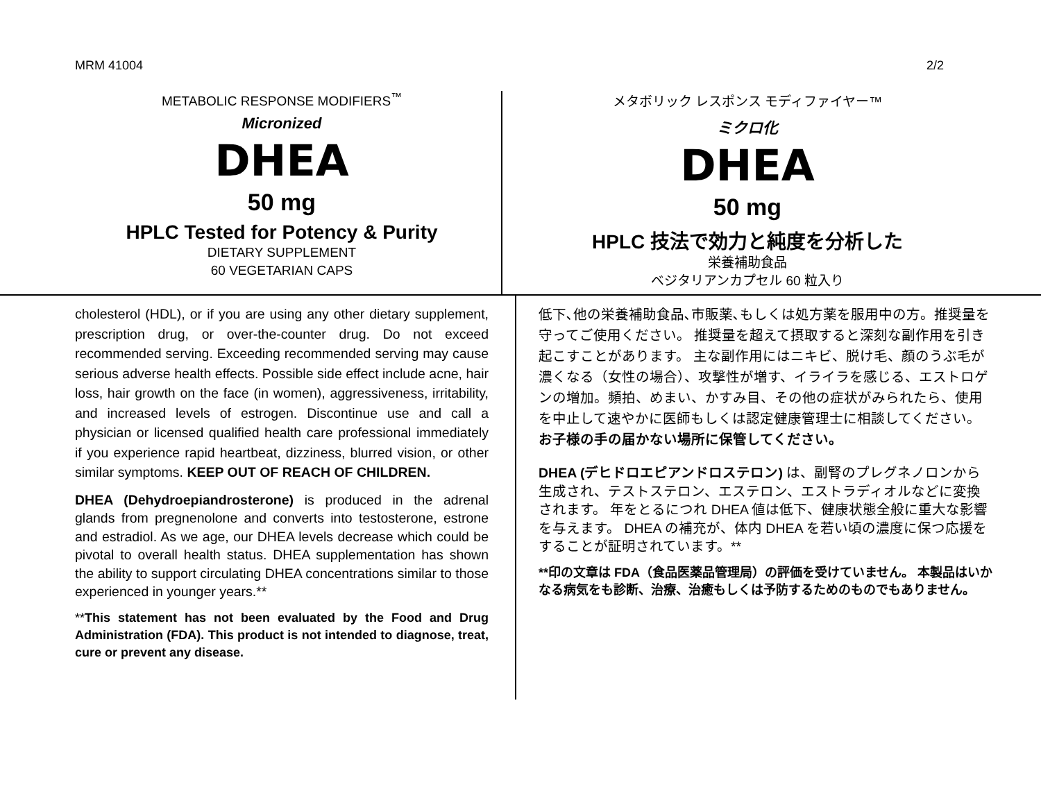MRM 41004 2/2
METABOLIC RESPONSE MODIFIERS<sup>™</sup>
Micronized
DHEA
50 mg
HPLC Tested for Potency & Purity
DIETARY SUPPLEMENT
60 VEGETARIAN CAPS
メタボリック レスポンス モディファイヤー™
ミクロ化
DHEA
50 mg
HPLC 技法で効力と純度を分析した
栄養補助食品
ベジタリアンカプセル 60 粒入り
cholesterol (HDL), or if you are using any other dietary supplement, prescription drug, or over-the-counter drug. Do not exceed recommended serving. Exceeding recommended serving may cause serious adverse health effects. Possible side effect include acne, hair loss, hair growth on the face (in women), aggressiveness, irritability, and increased levels of estrogen. Discontinue use and call a physician or licensed qualified health care professional immediately if you experience rapid heartbeat, dizziness, blurred vision, or other similar symptoms. KEEP OUT OF REACH OF CHILDREN.
DHEA (Dehydroepiandrosterone) is produced in the adrenal glands from pregnenolone and converts into testosterone, estrone and estradiol. As we age, our DHEA levels decrease which could be pivotal to overall health status. DHEA supplementation has shown the ability to support circulating DHEA concentrations similar to those experienced in younger years.**
**This statement has not been evaluated by the Food and Drug Administration (FDA). This product is not intended to diagnose, treat, cure or prevent any disease.
低下､他の栄養補助食品､市販薬､もしくは処方薬を服用中の方。推奨量を守ってご使用ください。 推奨量を超えて摂取すると深刻な副作用を引き起こすことがあります。 主な副作用にはニキビ、脱け毛、顔のうぶ毛が濃くなる（女性の場合）、攻撃性が増す、イライラを感じる、エストロゲンの増加。頻拍、めまい、かすみ目、その他の症状がみられたら、使用を中止して速やかに医師もしくは認定健康管理士に相談してください。お子様の手の届かない場所に保管してください。
DHEA (デヒドロエピアンドロステロン) は、副腎のプレグネノロンから生成され、テストステロン、エステロン、エストラディオルなどに変換されます。 年をとるにつれ DHEA 値は低下、健康状態全般に重大な影響を与えます。 DHEA の補充が、体内 DHEA を若い頃の濃度に保つ応援をすることが証明されています。**
**印の文章は FDA（食品医薬品管理局）の評価を受けていません。 本製品はいかなる病気をも診断、治療、治癒もしくは予防するためのものでもありません。